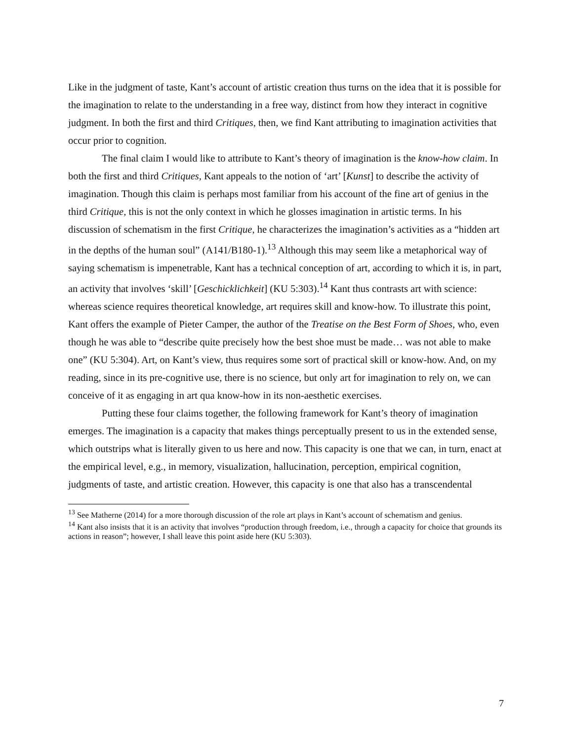Like in the judgment of taste, Kant’s account of artistic creation thus turns on the idea that it is possible for the imagination to relate to the understanding in a free way, distinct from how they interact in cognitive judgment. In both the first and third Critiques, then, we find Kant attributing to imagination activities that occur prior to cognition.
The final claim I would like to attribute to Kant’s theory of imagination is the know-how claim. In both the first and third Critiques, Kant appeals to the notion of ‘art’ [Kunst] to describe the activity of imagination. Though this claim is perhaps most familiar from his account of the fine art of genius in the third Critique, this is not the only context in which he glosses imagination in artistic terms. In his discussion of schematism in the first Critique, he characterizes the imagination’s activities as a “hidden art in the depths of the human soul” (A141/B180-1).<sup>13</sup> Although this may seem like a metaphorical way of saying schematism is impenetrable, Kant has a technical conception of art, according to which it is, in part, an activity that involves ‘skill’ [Geschicklichkeit] (KU 5:303).<sup>14</sup> Kant thus contrasts art with science: whereas science requires theoretical knowledge, art requires skill and know-how. To illustrate this point, Kant offers the example of Pieter Camper, the author of the Treatise on the Best Form of Shoes, who, even though he was able to “describe quite precisely how the best shoe must be made… was not able to make one” (KU 5:304). Art, on Kant’s view, thus requires some sort of practical skill or know-how. And, on my reading, since in its pre-cognitive use, there is no science, but only art for imagination to rely on, we can conceive of it as engaging in art qua know-how in its non-aesthetic exercises.
Putting these four claims together, the following framework for Kant’s theory of imagination emerges. The imagination is a capacity that makes things perceptually present to us in the extended sense, which outstrips what is literally given to us here and now. This capacity is one that we can, in turn, enact at the empirical level, e.g., in memory, visualization, hallucination, perception, empirical cognition, judgments of taste, and artistic creation. However, this capacity is one that also has a transcendental
<sup>13</sup> See Matherne (2014) for a more thorough discussion of the role art plays in Kant’s account of schematism and genius.
<sup>14</sup> Kant also insists that it is an activity that involves “production through freedom, i.e., through a capacity for choice that grounds its actions in reason”; however, I shall leave this point aside here (KU 5:303).
7